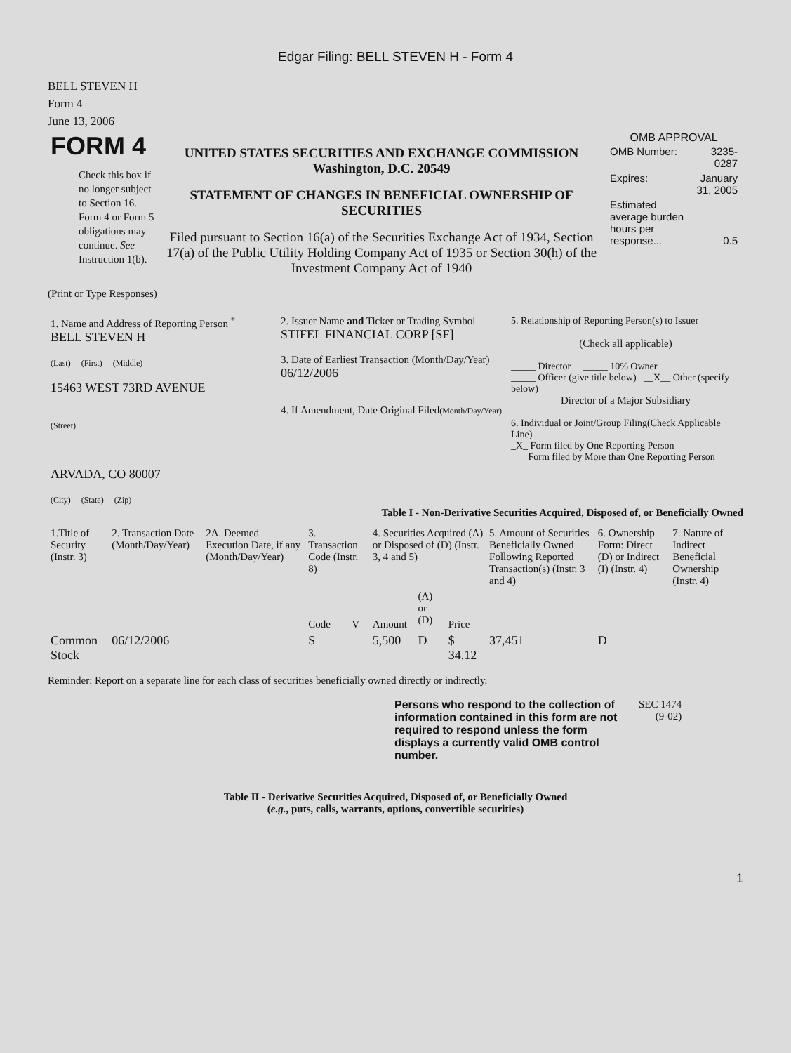Edgar Filing: BELL STEVEN H - Form 4
BELL STEVEN H
Form 4
June 13, 2006
| FORM 4 Check this box if no longer subject to Section 16. Form 4 or Form 5 obligations may continue. See Instruction 1(b). | UNITED STATES SECURITIES AND EXCHANGE COMMISSION Washington, D.C. 20549 STATEMENT OF CHANGES IN BENEFICIAL OWNERSHIP OF SECURITIES Filed pursuant to Section 16(a) of the Securities Exchange Act of 1934, Section 17(a) of the Public Utility Holding Company Act of 1935 or Section 30(h) of the Investment Company Act of 1940 | OMB APPROVAL / OMB Number: / 3235-0287 / / Expires: / January 31, 2005 / / Estimated average burden hours per response... / 0.5 / |
(Print or Type Responses)
| 1. Name and Address of Reporting Person <sup>*</sup> BELL STEVEN H (Last) (First) (Middle) 15463 WEST 73RD AVENUE (Street) ARVADA, CO 80007 (City) (State) (Zip) | 2. Issuer Name and Ticker or Trading Symbol STIFEL FINANCIAL CORP [SF] 3. Date of Earliest Transaction (Month/Day/Year) 06/12/2006 4. If Amendment, Date Original Filed (Month/Day/Year) | 5. Relationship of Reporting Person(s) to Issuer (Check all applicable) _____ Director _____ 10% Owner _____ Officer (give title below) __X__ Other (specify below) Director of a Major Subsidiary 6. Individual or Joint/Group Filing(Check Applicable Line) _X_ Form filed by One Reporting Person ___ Form filed by More than One Reporting Person |
Table I - Non-Derivative Securities Acquired, Disposed of, or Beneficially Owned
| 1.Title of Security (Instr. 3) | 2. Transaction Date (Month/Day/Year) | 2A. Deemed Execution Date, if any (Month/Day/Year) | 3. Transaction Code (Instr. 8) | | 4. Securities Acquired (A) or Disposed of (D) (Instr. 3, 4 and 5) | | | 5. Amount of Securities Beneficially Owned Following Reported Transaction(s) (Instr. 3 and 4) | 6. Ownership Form: Direct (D) or Indirect (I) (Instr. 4) | 7. Nature of Indirect Beneficial Ownership (Instr. 4) |
| --- | --- | --- | --- | --- | --- | --- | --- | --- | --- | --- |
| | | | Code | V | Amount | (A) or (D) | Price | | | |
| Common Stock | 06/12/2006 | | S | | 5,500 | D | $ 34.12 | 37,451 | D | |
Reminder: Report on a separate line for each class of securities beneficially owned directly or indirectly.
| Persons who respond to the collection of information contained in this form are not required to respond unless the form displays a currently valid OMB control number. | SEC 1474 (9-02) |
Table II - Derivative Securities Acquired, Disposed of, or Beneficially Owned
(e.g., puts, calls, warrants, options, convertible securities)
1